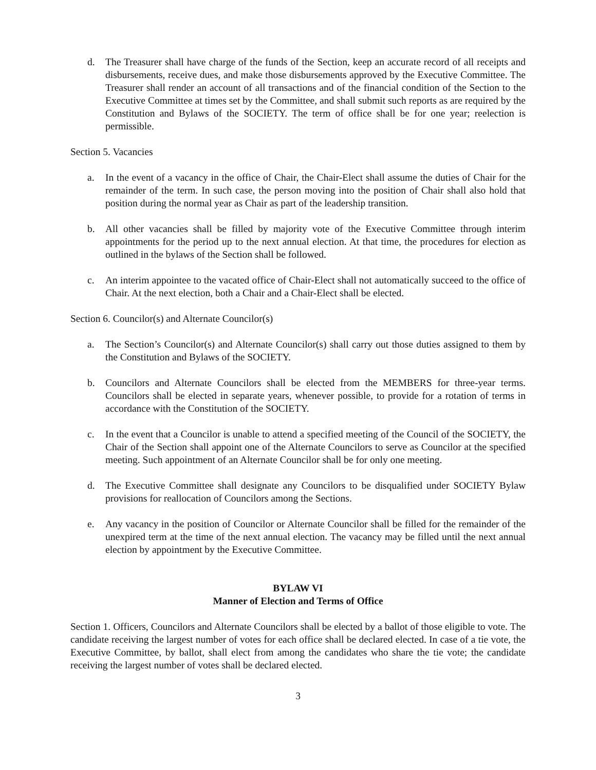d. The Treasurer shall have charge of the funds of the Section, keep an accurate record of all receipts and disbursements, receive dues, and make those disbursements approved by the Executive Committee. The Treasurer shall render an account of all transactions and of the financial condition of the Section to the Executive Committee at times set by the Committee, and shall submit such reports as are required by the Constitution and Bylaws of the SOCIETY. The term of office shall be for one year; reelection is permissible.
Section 5. Vacancies
a. In the event of a vacancy in the office of Chair, the Chair-Elect shall assume the duties of Chair for the remainder of the term. In such case, the person moving into the position of Chair shall also hold that position during the normal year as Chair as part of the leadership transition.
b. All other vacancies shall be filled by majority vote of the Executive Committee through interim appointments for the period up to the next annual election. At that time, the procedures for election as outlined in the bylaws of the Section shall be followed.
c. An interim appointee to the vacated office of Chair-Elect shall not automatically succeed to the office of Chair. At the next election, both a Chair and a Chair-Elect shall be elected.
Section 6. Councilor(s) and Alternate Councilor(s)
a. The Section’s Councilor(s) and Alternate Councilor(s) shall carry out those duties assigned to them by the Constitution and Bylaws of the SOCIETY.
b. Councilors and Alternate Councilors shall be elected from the MEMBERS for three-year terms. Councilors shall be elected in separate years, whenever possible, to provide for a rotation of terms in accordance with the Constitution of the SOCIETY.
c. In the event that a Councilor is unable to attend a specified meeting of the Council of the SOCIETY, the Chair of the Section shall appoint one of the Alternate Councilors to serve as Councilor at the specified meeting. Such appointment of an Alternate Councilor shall be for only one meeting.
d. The Executive Committee shall designate any Councilors to be disqualified under SOCIETY Bylaw provisions for reallocation of Councilors among the Sections.
e. Any vacancy in the position of Councilor or Alternate Councilor shall be filled for the remainder of the unexpired term at the time of the next annual election. The vacancy may be filled until the next annual election by appointment by the Executive Committee.
BYLAW VI
Manner of Election and Terms of Office
Section 1. Officers, Councilors and Alternate Councilors shall be elected by a ballot of those eligible to vote. The candidate receiving the largest number of votes for each office shall be declared elected. In case of a tie vote, the Executive Committee, by ballot, shall elect from among the candidates who share the tie vote; the candidate receiving the largest number of votes shall be declared elected.
3